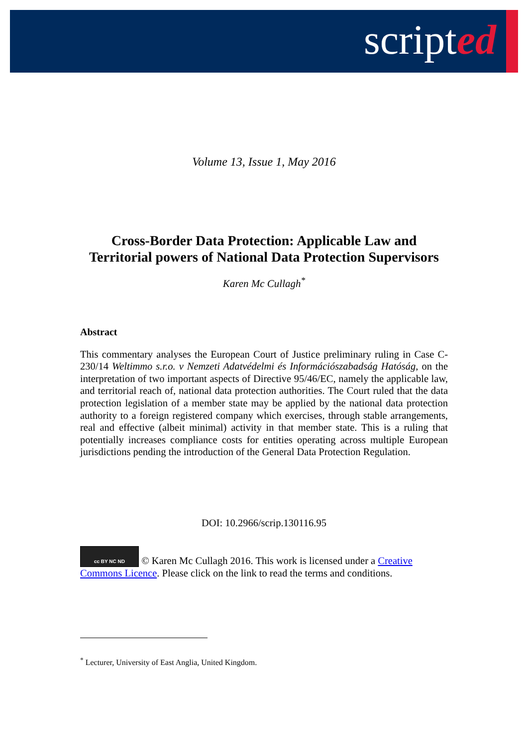scripted
Volume 13, Issue 1, May 2016
Cross-Border Data Protection: Applicable Law and
Territorial powers of National Data Protection Supervisors
Karen Mc Cullagh<sup>*</sup>
Abstract
This commentary analyses the European Court of Justice preliminary ruling in Case C-230/14 Weltimmo s.r.o. v Nemzeti Adatvédelmi és Információszabadság Hatóság, on the interpretation of two important aspects of Directive 95/46/EC, namely the applicable law, and territorial reach of, national data protection authorities. The Court ruled that the data protection legislation of a member state may be applied by the national data protection authority to a foreign registered company which exercises, through stable arrangements, real and effective (albeit minimal) activity in that member state. This is a ruling that potentially increases compliance costs for entities operating across multiple European jurisdictions pending the introduction of the General Data Protection Regulation.
DOI: 10.2966/scrip.130116.95
cc BY NC ND © Karen Mc Cullagh 2016. This work is licensed under a Creative Commons Licence. Please click on the link to read the terms and conditions.
<sup>*</sup> Lecturer, University of East Anglia, United Kingdom.